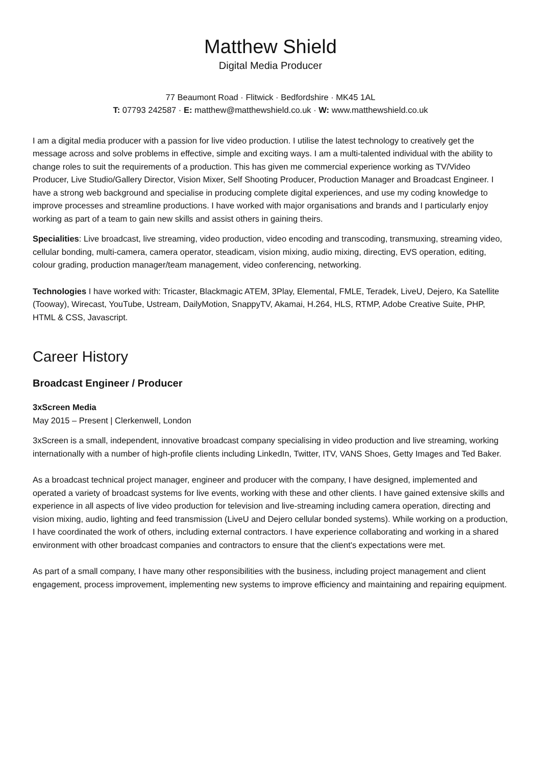Matthew Shield
Digital Media Producer
77 Beaumont Road · Flitwick · Bedfordshire · MK45 1AL
T: 07793 242587 · E: matthew@matthewshield.co.uk · W: www.matthewshield.co.uk
I am a digital media producer with a passion for live video production. I utilise the latest technology to creatively get the message across and solve problems in effective, simple and exciting ways. I am a multi-talented individual with the ability to change roles to suit the requirements of a production. This has given me commercial experience working as TV/Video Producer, Live Studio/Gallery Director, Vision Mixer, Self Shooting Producer, Production Manager and Broadcast Engineer. I have a strong web background and specialise in producing complete digital experiences, and use my coding knowledge to improve processes and streamline productions. I have worked with major organisations and brands and I particularly enjoy working as part of a team to gain new skills and assist others in gaining theirs.
Specialities: Live broadcast, live streaming, video production, video encoding and transcoding, transmuxing, streaming video, cellular bonding, multi-camera, camera operator, steadicam, vision mixing, audio mixing, directing, EVS operation, editing, colour grading, production manager/team management, video conferencing, networking.
Technologies I have worked with: Tricaster, Blackmagic ATEM, 3Play, Elemental, FMLE, Teradek, LiveU, Dejero, Ka Satellite (Tooway), Wirecast, YouTube, Ustream, DailyMotion, SnappyTV, Akamai, H.264, HLS, RTMP, Adobe Creative Suite, PHP, HTML & CSS, Javascript.
Career History
Broadcast Engineer / Producer
3xScreen Media
May 2015 – Present | Clerkenwell, London
3xScreen is a small, independent, innovative broadcast company specialising in video production and live streaming, working internationally with a number of high-profile clients including LinkedIn, Twitter, ITV, VANS Shoes, Getty Images and Ted Baker.
As a broadcast technical project manager, engineer and producer with the company, I have designed, implemented and operated a variety of broadcast systems for live events, working with these and other clients. I have gained extensive skills and experience in all aspects of live video production for television and live-streaming including camera operation, directing and vision mixing, audio, lighting and feed transmission (LiveU and Dejero cellular bonded systems). While working on a production, I have coordinated the work of others, including external contractors. I have experience collaborating and working in a shared environment with other broadcast companies and contractors to ensure that the client's expectations were met.
As part of a small company, I have many other responsibilities with the business, including project management and client engagement, process improvement, implementing new systems to improve efficiency and maintaining and repairing equipment.